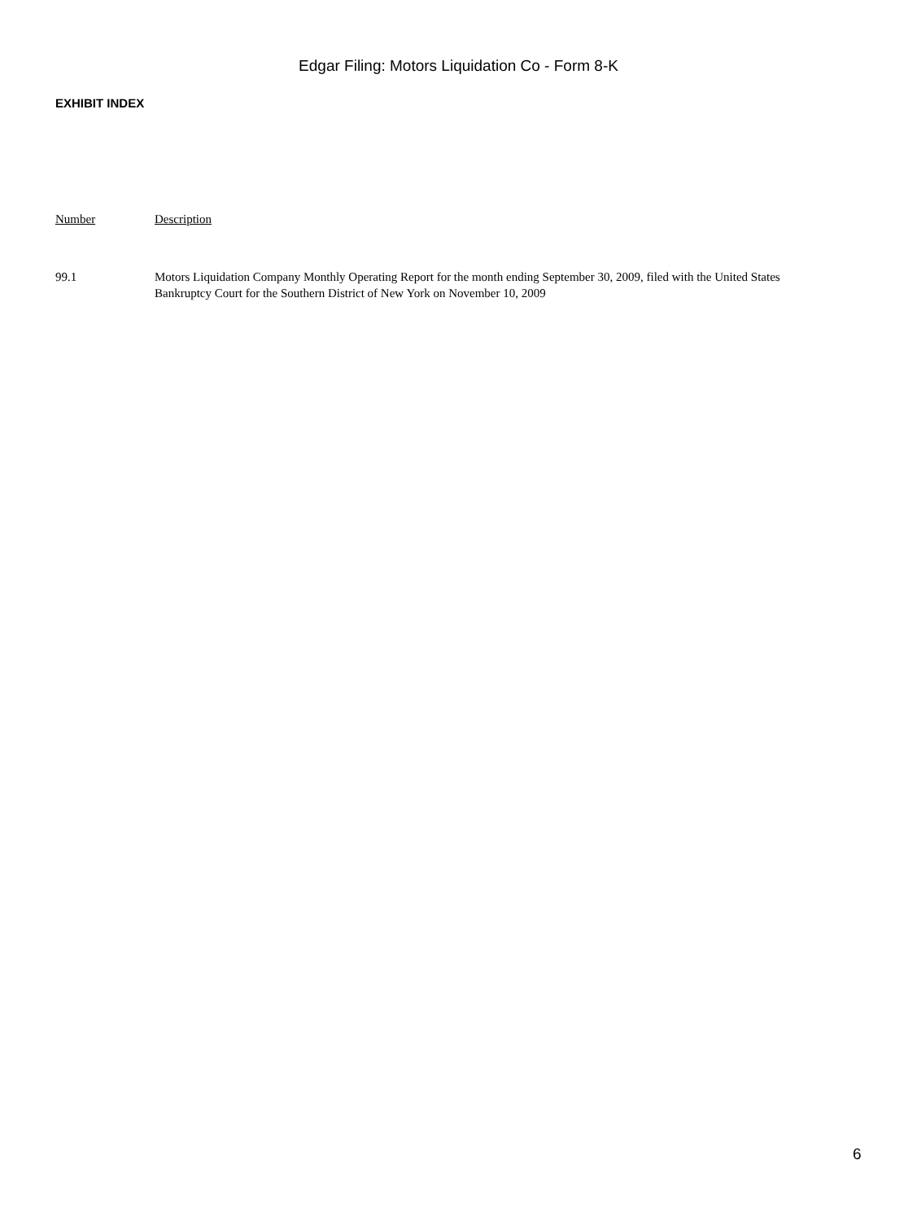Edgar Filing: Motors Liquidation Co - Form 8-K
EXHIBIT INDEX
| Number | Description |
| --- | --- |
| 99.1 | Motors Liquidation Company Monthly Operating Report for the month ending September 30, 2009, filed with the United States Bankruptcy Court for the Southern District of New York on November 10, 2009 |
6